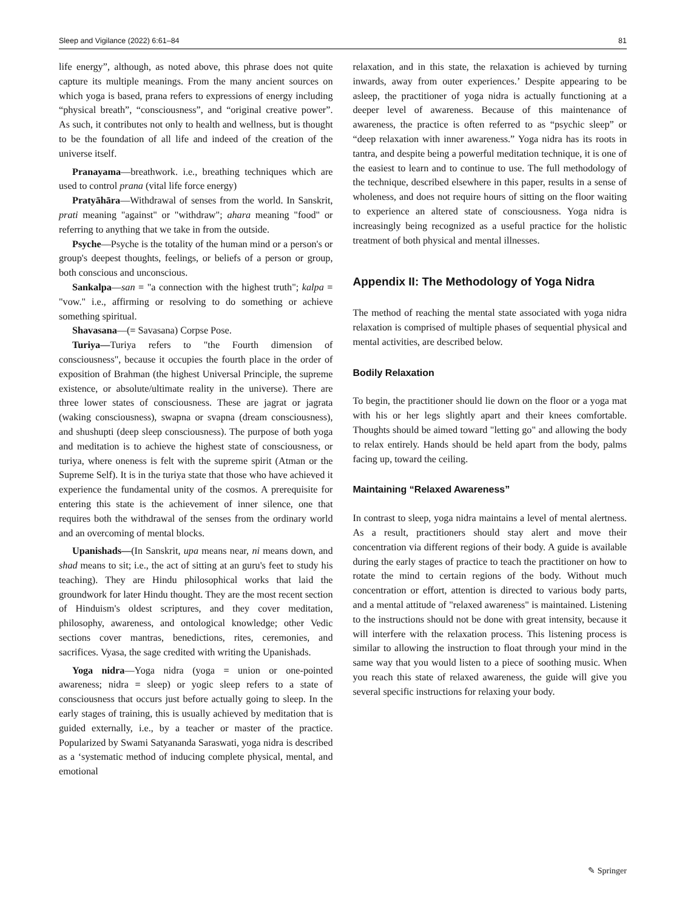Sleep and Vigilance (2022) 6:61–84 81
life energy”, although, as noted above, this phrase does not quite capture its multiple meanings. From the many ancient sources on which yoga is based, prana refers to expressions of energy including “physical breath”, “consciousness”, and “original creative power”. As such, it contributes not only to health and wellness, but is thought to be the foundation of all life and indeed of the creation of the universe itself.
Pranayama—breathwork. i.e., breathing techniques which are used to control prana (vital life force energy)
Pratyāhāra—Withdrawal of senses from the world. In Sanskrit, prati meaning "against" or "withdraw"; ahara meaning "food" or referring to anything that we take in from the outside.
Psyche—Psyche is the totality of the human mind or a person's or group's deepest thoughts, feelings, or beliefs of a person or group, both conscious and unconscious.
Sankalpa—san = "a connection with the highest truth"; kalpa = "vow." i.e., affirming or resolving to do something or achieve something spiritual.
Shavasana—(= Savasana) Corpse Pose.
Turiya—Turiya refers to "the Fourth dimension of consciousness", because it occupies the fourth place in the order of exposition of Brahman (the highest Universal Principle, the supreme existence, or absolute/ultimate reality in the universe). There are three lower states of consciousness. These are jagrat or jagrata (waking consciousness), swapna or svapna (dream consciousness), and shushupti (deep sleep consciousness). The purpose of both yoga and meditation is to achieve the highest state of consciousness, or turiya, where oneness is felt with the supreme spirit (Atman or the Supreme Self). It is in the turiya state that those who have achieved it experience the fundamental unity of the cosmos. A prerequisite for entering this state is the achievement of inner silence, one that requires both the withdrawal of the senses from the ordinary world and an overcoming of mental blocks.
Upanishads—(In Sanskrit, upa means near, ni means down, and shad means to sit; i.e., the act of sitting at an guru's feet to study his teaching). They are Hindu philosophical works that laid the groundwork for later Hindu thought. They are the most recent section of Hinduism's oldest scriptures, and they cover meditation, philosophy, awareness, and ontological knowledge; other Vedic sections cover mantras, benedictions, rites, ceremonies, and sacrifices. Vyasa, the sage credited with writing the Upanishads.
Yoga nidra—Yoga nidra (yoga = union or one-pointed awareness; nidra = sleep) or yogic sleep refers to a state of consciousness that occurs just before actually going to sleep. In the early stages of training, this is usually achieved by meditation that is guided externally, i.e., by a teacher or master of the practice. Popularized by Swami Satyananda Saraswati, yoga nidra is described as a ‘systematic method of inducing complete physical, mental, and emotional
relaxation, and in this state, the relaxation is achieved by turning inwards, away from outer experiences.’ Despite appearing to be asleep, the practitioner of yoga nidra is actually functioning at a deeper level of awareness. Because of this maintenance of awareness, the practice is often referred to as “psychic sleep” or “deep relaxation with inner awareness.” Yoga nidra has its roots in tantra, and despite being a powerful meditation technique, it is one of the easiest to learn and to continue to use. The full methodology of the technique, described elsewhere in this paper, results in a sense of wholeness, and does not require hours of sitting on the floor waiting to experience an altered state of consciousness. Yoga nidra is increasingly being recognized as a useful practice for the holistic treatment of both physical and mental illnesses.
Appendix II: The Methodology of Yoga Nidra
The method of reaching the mental state associated with yoga nidra relaxation is comprised of multiple phases of sequential physical and mental activities, are described below.
Bodily Relaxation
To begin, the practitioner should lie down on the floor or a yoga mat with his or her legs slightly apart and their knees comfortable. Thoughts should be aimed toward "letting go" and allowing the body to relax entirely. Hands should be held apart from the body, palms facing up, toward the ceiling.
Maintaining “Relaxed Awareness”
In contrast to sleep, yoga nidra maintains a level of mental alertness. As a result, practitioners should stay alert and move their concentration via different regions of their body. A guide is available during the early stages of practice to teach the practitioner on how to rotate the mind to certain regions of the body. Without much concentration or effort, attention is directed to various body parts, and a mental attitude of "relaxed awareness" is maintained. Listening to the instructions should not be done with great intensity, because it will interfere with the relaxation process. This listening process is similar to allowing the instruction to float through your mind in the same way that you would listen to a piece of soothing music. When you reach this state of relaxed awareness, the guide will give you several specific instructions for relaxing your body.
✎ Springer